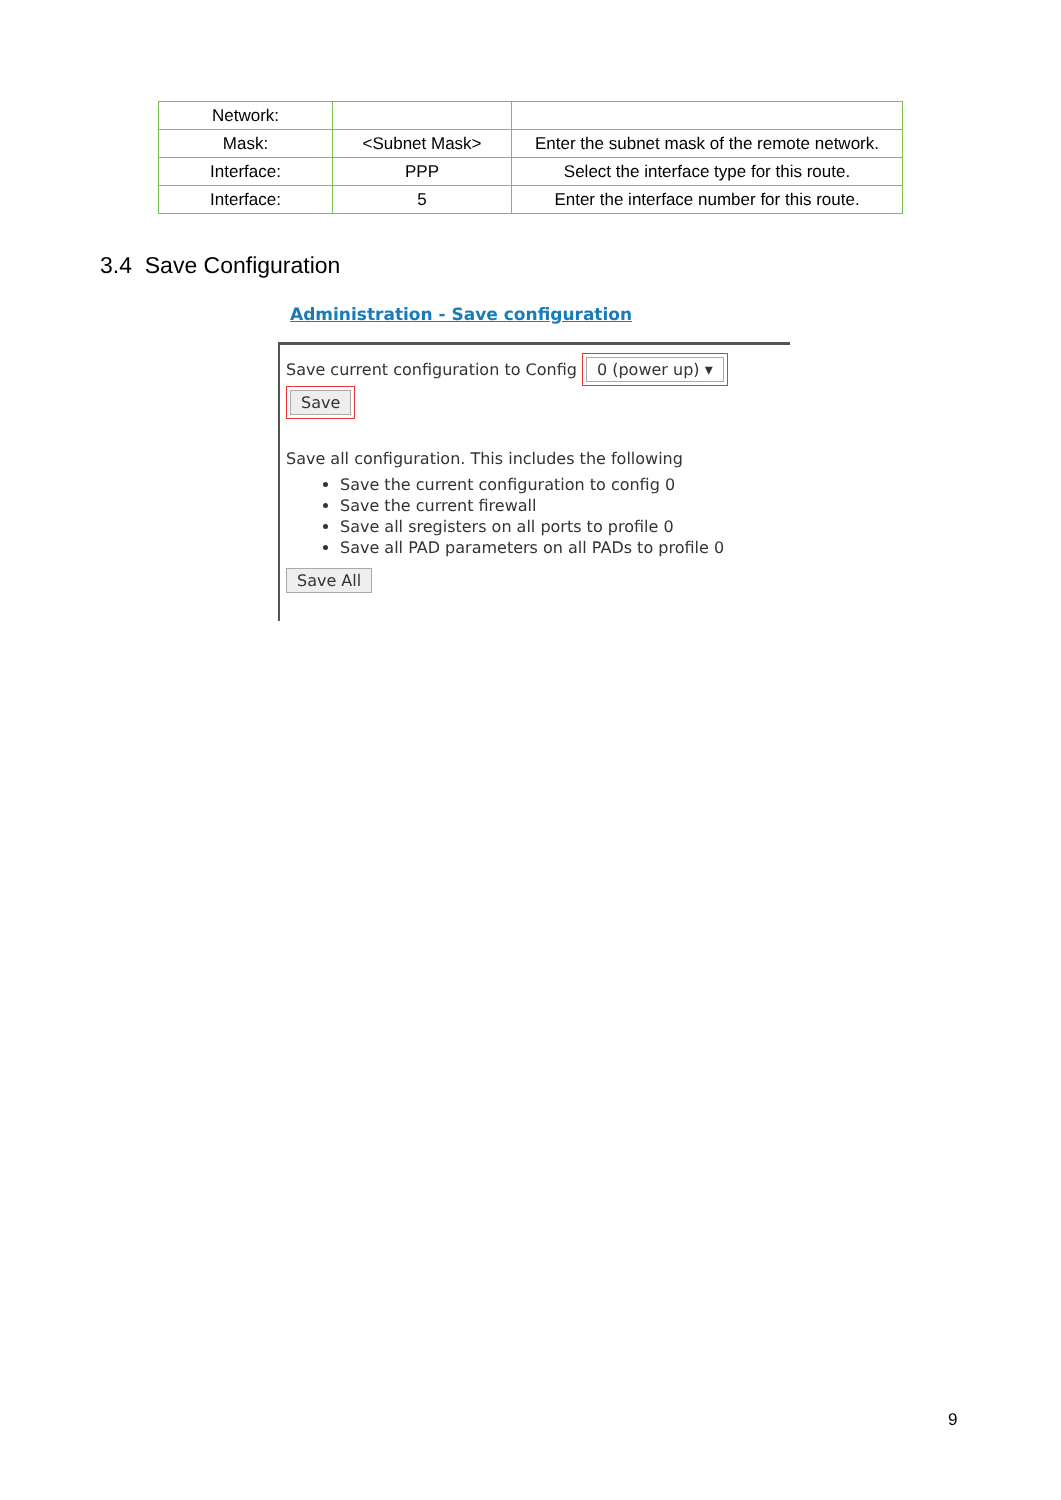| Network: | | |
| Mask: | <Subnet Mask> | Enter the subnet mask of the remote network. |
| Interface: | PPP | Select the interface type for this route. |
| Interface: | 5 | Enter the interface number for this route. |
3.4 Save Configuration
Administration - Save configuration
Save current configuration to Config 0 (power up) ▾
Save
Save all configuration. This includes the following
Save the current configuration to config 0
Save the current firewall
Save all sregisters on all ports to profile 0
Save all PAD parameters on all PADs to profile 0
Save All
9